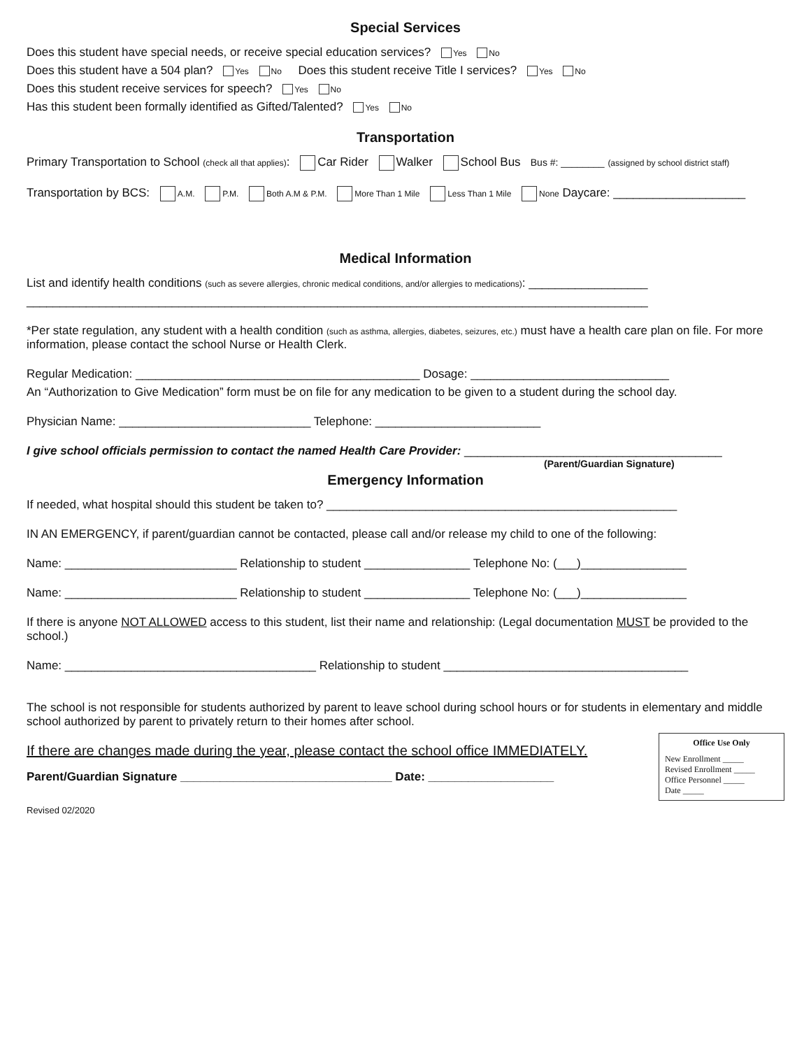Special Services
Does this student have special needs, or receive special education services? Yes No
Does this student have a 504 plan? Yes No Does this student receive Title I services? Yes No
Does this student receive services for speech? Yes No
Has this student been formally identified as Gifted/Talented? Yes No
Transportation
Primary Transportation to School (check all that applies): Car Rider Walker School Bus Bus #: ________ (assigned by school district staff)
Transportation by BCS: A.M. P.M. Both A.M & P.M. More Than 1 Mile Less Than 1 Mile None Daycare: ____________________
Medical Information
List and identify health conditions (such as severe allergies, chronic medical conditions, and/or allergies to medications): __________________
______________________________________________________________________________________________
*Per state regulation, any student with a health condition (such as asthma, allergies, diabetes, seizures, etc.) must have a health care plan on file. For more information, please contact the school Nurse or Health Clerk.
Regular Medication: ___________________________________________ Dosage: ______________________________
An “Authorization to Give Medication” form must be on file for any medication to be given to a student during the school day.
Physician Name: _____________________________ Telephone: _________________________
I give school officials permission to contact the named Health Care Provider: _______________________________________
(Parent/Guardian Signature)
Emergency Information
If needed, what hospital should this student be taken to? _____________________________________________________
IN AN EMERGENCY, if parent/guardian cannot be contacted, please call and/or release my child to one of the following:
Name: __________________________ Relationship to student ________________ Telephone No: (___)________________
Name: __________________________ Relationship to student ________________ Telephone No: (___)________________
If there is anyone NOT ALLOWED access to this student, list their name and relationship: (Legal documentation MUST be provided to the school.)
Name: ______________________________________ Relationship to student _____________________________________
The school is not responsible for students authorized by parent to leave school during school hours or for students in elementary and middle school authorized by parent to privately return to their homes after school.
Office Use Only
New Enrollment _____
Revised Enrollment _____
Office Personnel _____
Date _____
If there are changes made during the year, please contact the school office IMMEDIATELY.
Parent/Guardian Signature ________________________________ Date: ___________________
Revised 02/2020